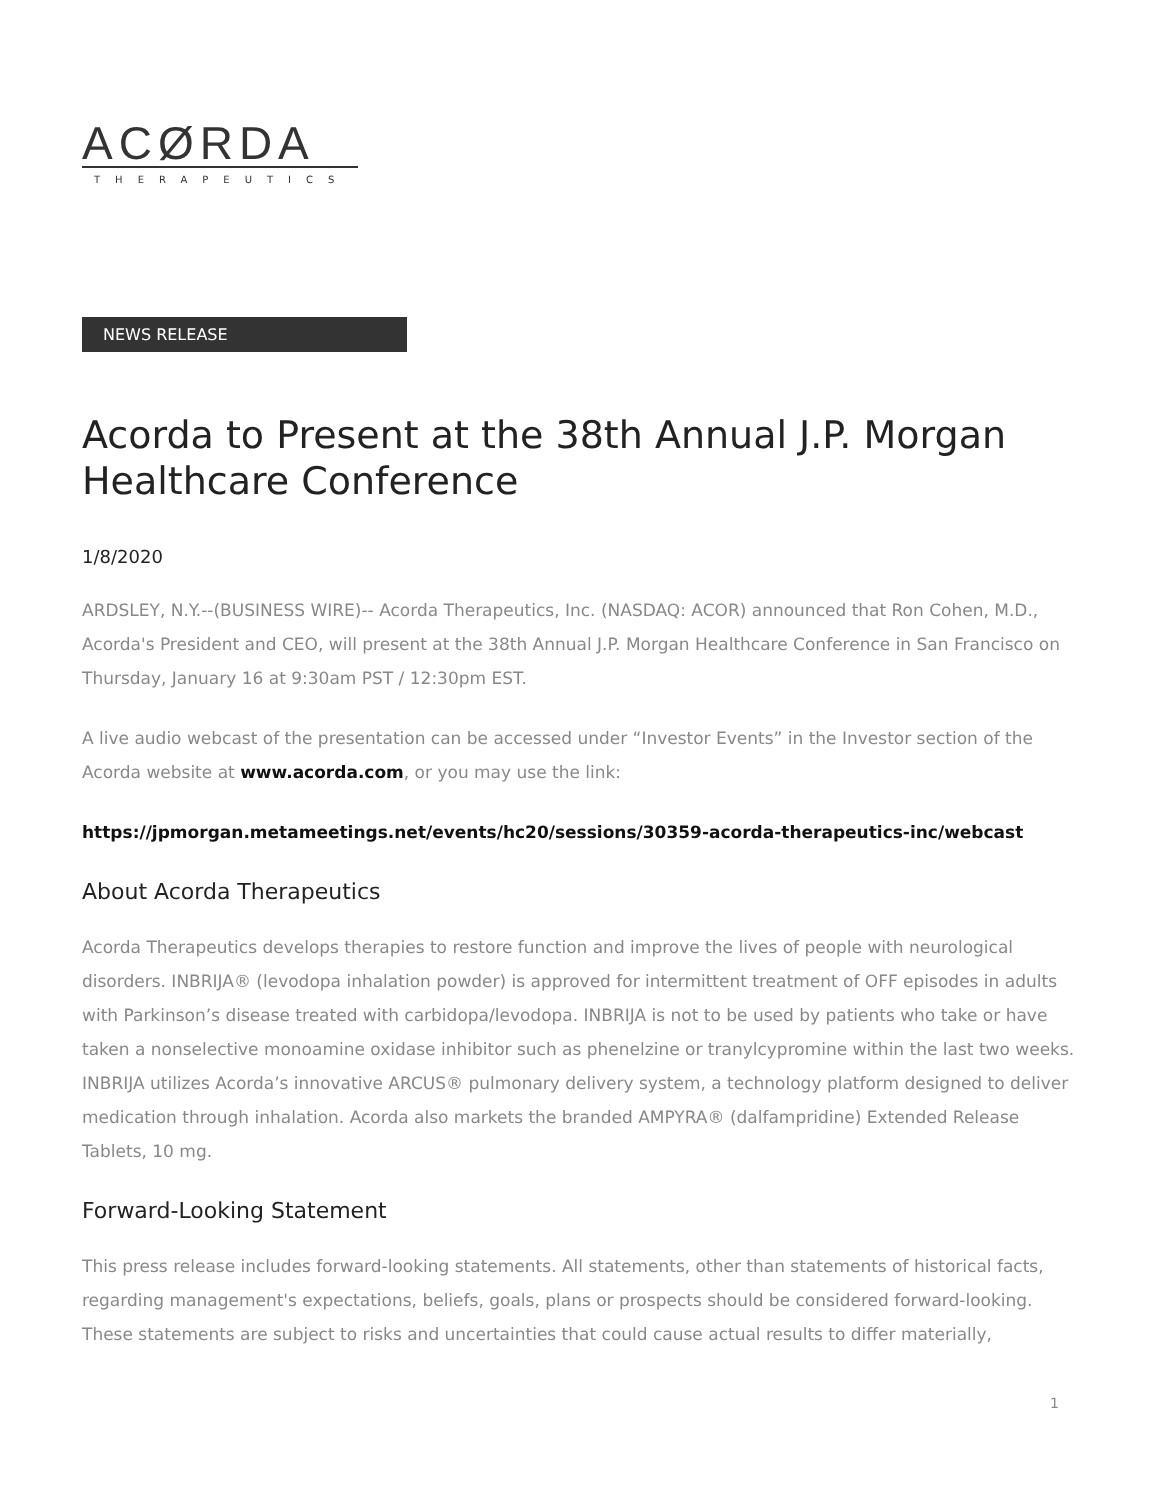ACØRDA
THERAPEUTICS
NEWS RELEASE
Acorda to Present at the 38th Annual J.P. Morgan Healthcare Conference
1/8/2020
ARDSLEY, N.Y.--(BUSINESS WIRE)-- Acorda Therapeutics, Inc. (NASDAQ: ACOR) announced that Ron Cohen, M.D., Acorda's President and CEO, will present at the 38th Annual J.P. Morgan Healthcare Conference in San Francisco on Thursday, January 16 at 9:30am PST / 12:30pm EST.
A live audio webcast of the presentation can be accessed under “Investor Events” in the Investor section of the Acorda website at www.acorda.com, or you may use the link:
https://jpmorgan.metameetings.net/events/hc20/sessions/30359-acorda-therapeutics-inc/webcast
About Acorda Therapeutics
Acorda Therapeutics develops therapies to restore function and improve the lives of people with neurological disorders. INBRIJA® (levodopa inhalation powder) is approved for intermittent treatment of OFF episodes in adults with Parkinson’s disease treated with carbidopa/levodopa. INBRIJA is not to be used by patients who take or have taken a nonselective monoamine oxidase inhibitor such as phenelzine or tranylcypromine within the last two weeks. INBRIJA utilizes Acorda’s innovative ARCUS® pulmonary delivery system, a technology platform designed to deliver medication through inhalation. Acorda also markets the branded AMPYRA® (dalfampridine) Extended Release Tablets, 10 mg.
Forward-Looking Statement
This press release includes forward-looking statements. All statements, other than statements of historical facts, regarding management's expectations, beliefs, goals, plans or prospects should be considered forward-looking. These statements are subject to risks and uncertainties that could cause actual results to differ materially,
1